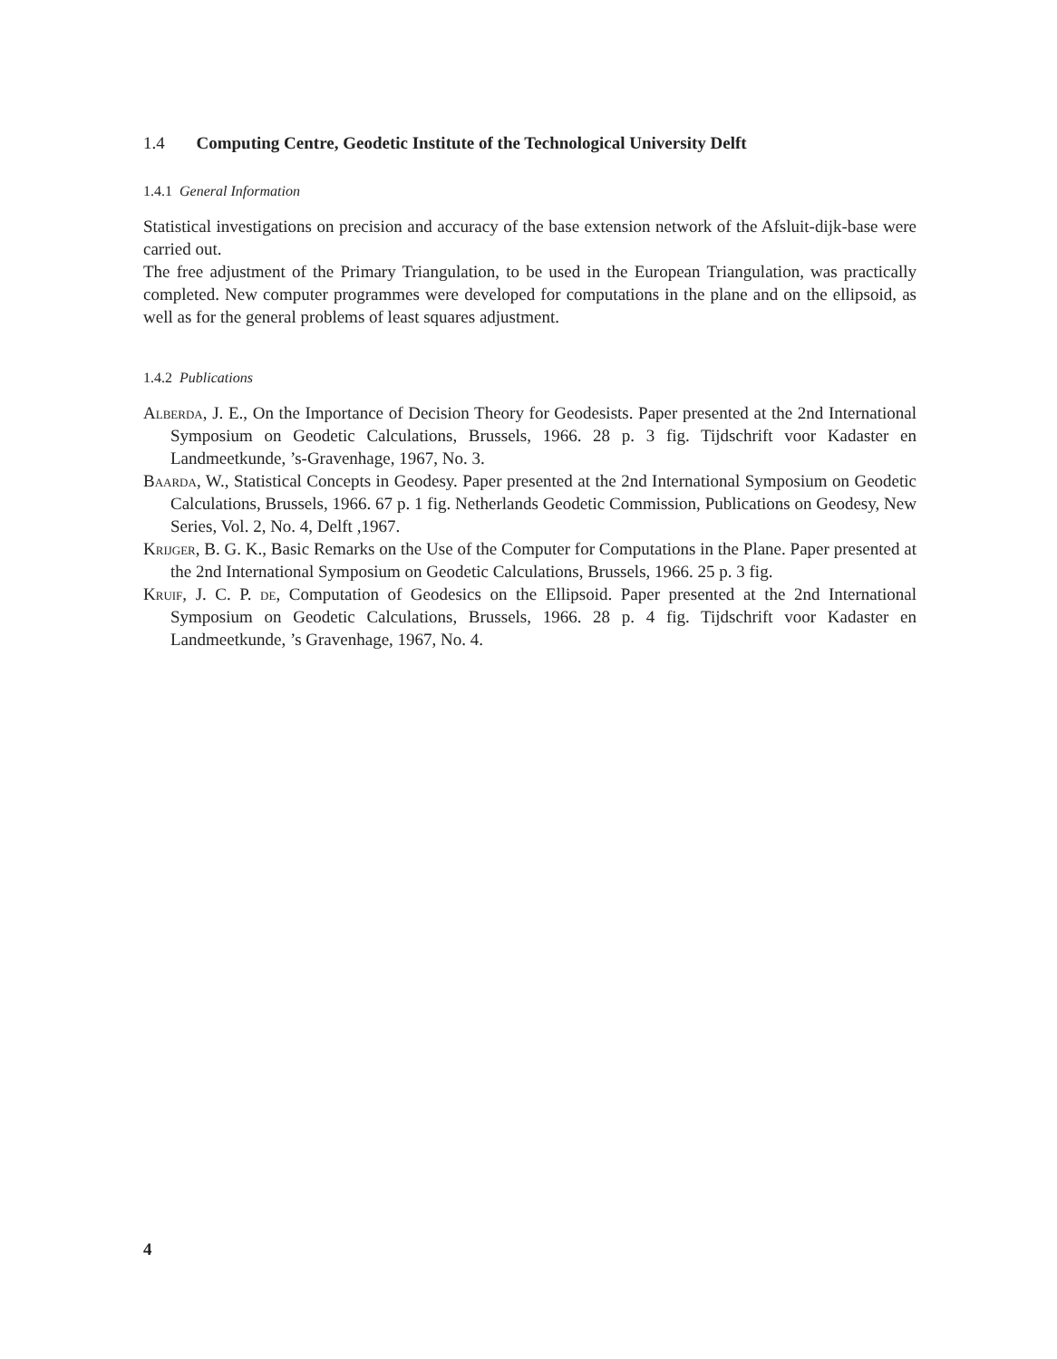1.4 Computing Centre, Geodetic Institute of the Technological University Delft
1.4.1 General Information
Statistical investigations on precision and accuracy of the base extension network of the Afsluit-dijk-base were carried out.
The free adjustment of the Primary Triangulation, to be used in the European Triangulation, was practically completed. New computer programmes were developed for computations in the plane and on the ellipsoid, as well as for the general problems of least squares adjustment.
1.4.2 Publications
Alberda, J. E., On the Importance of Decision Theory for Geodesists. Paper presented at the 2nd International Symposium on Geodetic Calculations, Brussels, 1966. 28 p. 3 fig. Tijdschrift voor Kadaster en Landmeetkunde, ’s-Gravenhage, 1967, No. 3.
Baarda, W., Statistical Concepts in Geodesy. Paper presented at the 2nd International Symposium on Geodetic Calculations, Brussels, 1966. 67 p. 1 fig. Netherlands Geodetic Commission, Publications on Geodesy, New Series, Vol. 2, No. 4, Delft ,1967.
Krijger, B. G. K., Basic Remarks on the Use of the Computer for Computations in the Plane. Paper presented at the 2nd International Symposium on Geodetic Calculations, Brussels, 1966. 25 p. 3 fig.
Kruif, J. C. P. de, Computation of Geodesics on the Ellipsoid. Paper presented at the 2nd International Symposium on Geodetic Calculations, Brussels, 1966. 28 p. 4 fig. Tijdschrift voor Kadaster en Landmeetkunde, ’s Gravenhage, 1967, No. 4.
4